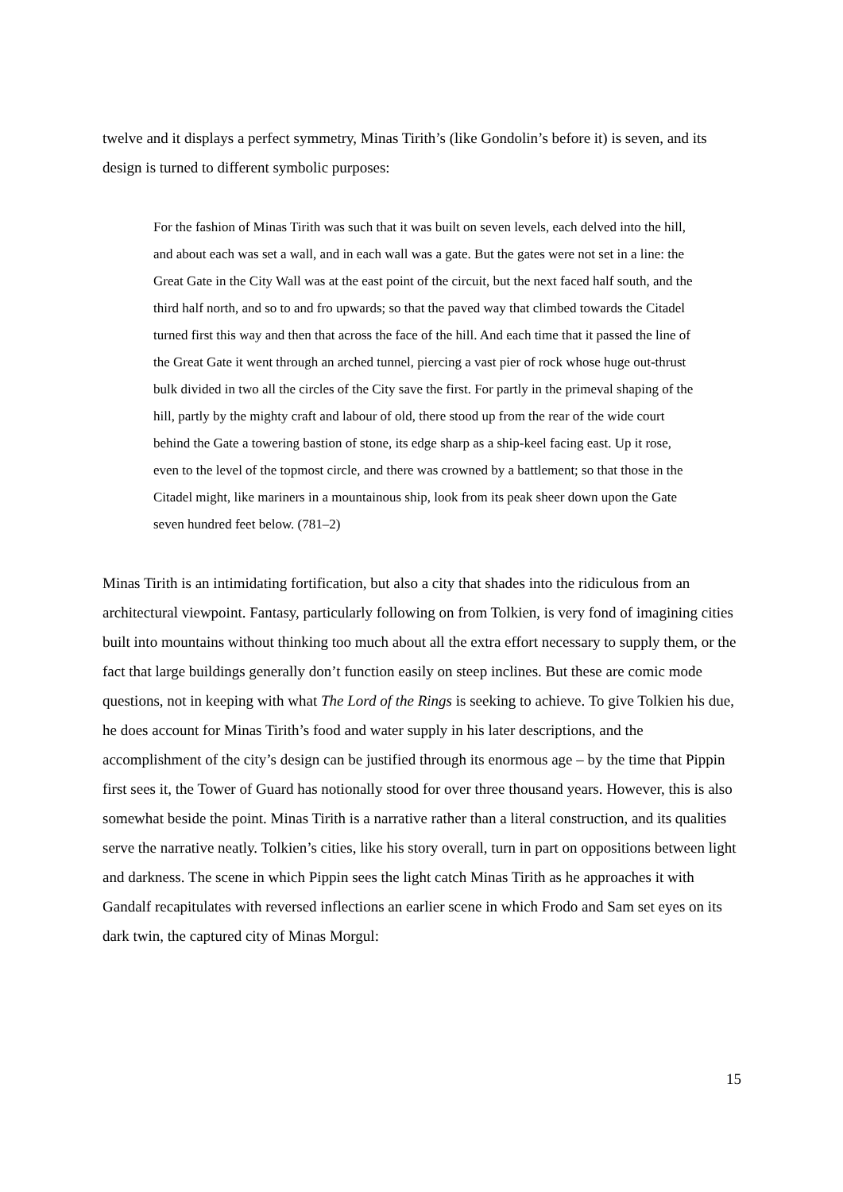twelve and it displays a perfect symmetry, Minas Tirith’s (like Gondolin’s before it) is seven, and its design is turned to different symbolic purposes:
For the fashion of Minas Tirith was such that it was built on seven levels, each delved into the hill, and about each was set a wall, and in each wall was a gate. But the gates were not set in a line: the Great Gate in the City Wall was at the east point of the circuit, but the next faced half south, and the third half north, and so to and fro upwards; so that the paved way that climbed towards the Citadel turned first this way and then that across the face of the hill. And each time that it passed the line of the Great Gate it went through an arched tunnel, piercing a vast pier of rock whose huge out-thrust bulk divided in two all the circles of the City save the first. For partly in the primeval shaping of the hill, partly by the mighty craft and labour of old, there stood up from the rear of the wide court behind the Gate a towering bastion of stone, its edge sharp as a ship-keel facing east. Up it rose, even to the level of the topmost circle, and there was crowned by a battlement; so that those in the Citadel might, like mariners in a mountainous ship, look from its peak sheer down upon the Gate seven hundred feet below. (781–2)
Minas Tirith is an intimidating fortification, but also a city that shades into the ridiculous from an architectural viewpoint. Fantasy, particularly following on from Tolkien, is very fond of imagining cities built into mountains without thinking too much about all the extra effort necessary to supply them, or the fact that large buildings generally don’t function easily on steep inclines. But these are comic mode questions, not in keeping with what The Lord of the Rings is seeking to achieve. To give Tolkien his due, he does account for Minas Tirith’s food and water supply in his later descriptions, and the accomplishment of the city’s design can be justified through its enormous age – by the time that Pippin first sees it, the Tower of Guard has notionally stood for over three thousand years. However, this is also somewhat beside the point. Minas Tirith is a narrative rather than a literal construction, and its qualities serve the narrative neatly. Tolkien’s cities, like his story overall, turn in part on oppositions between light and darkness. The scene in which Pippin sees the light catch Minas Tirith as he approaches it with Gandalf recapitulates with reversed inflections an earlier scene in which Frodo and Sam set eyes on its dark twin, the captured city of Minas Morgul:
15